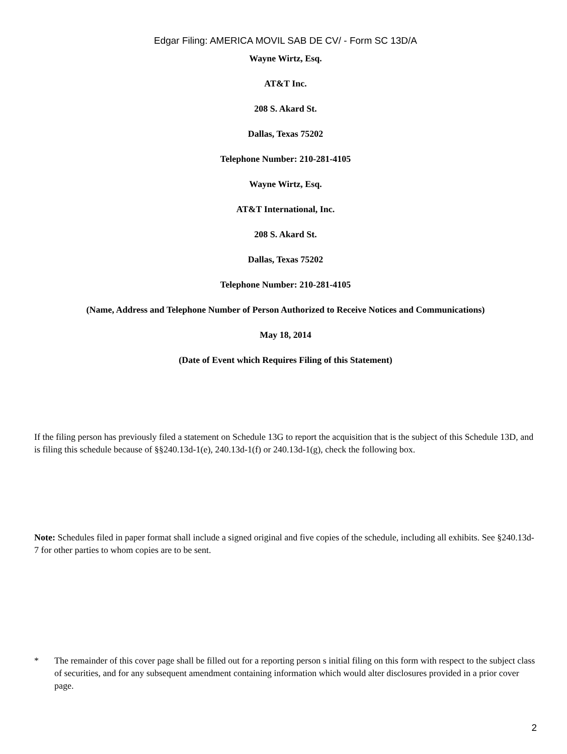Edgar Filing: AMERICA MOVIL SAB DE CV/ - Form SC 13D/A
Wayne Wirtz, Esq.
AT&T Inc.
208 S. Akard St.
Dallas, Texas 75202
Telephone Number: 210-281-4105
Wayne Wirtz, Esq.
AT&T International, Inc.
208 S. Akard St.
Dallas, Texas 75202
Telephone Number: 210-281-4105
(Name, Address and Telephone Number of Person Authorized to Receive Notices and Communications)
May 18, 2014
(Date of Event which Requires Filing of this Statement)
If the filing person has previously filed a statement on Schedule 13G to report the acquisition that is the subject of this Schedule 13D, and is filing this schedule because of §§240.13d-1(e), 240.13d-1(f) or 240.13d-1(g), check the following box.
Note: Schedules filed in paper format shall include a signed original and five copies of the schedule, including all exhibits. See §240.13d-7 for other parties to whom copies are to be sent.
* The remainder of this cover page shall be filled out for a reporting person s initial filing on this form with respect to the subject class of securities, and for any subsequent amendment containing information which would alter disclosures provided in a prior cover page.
2